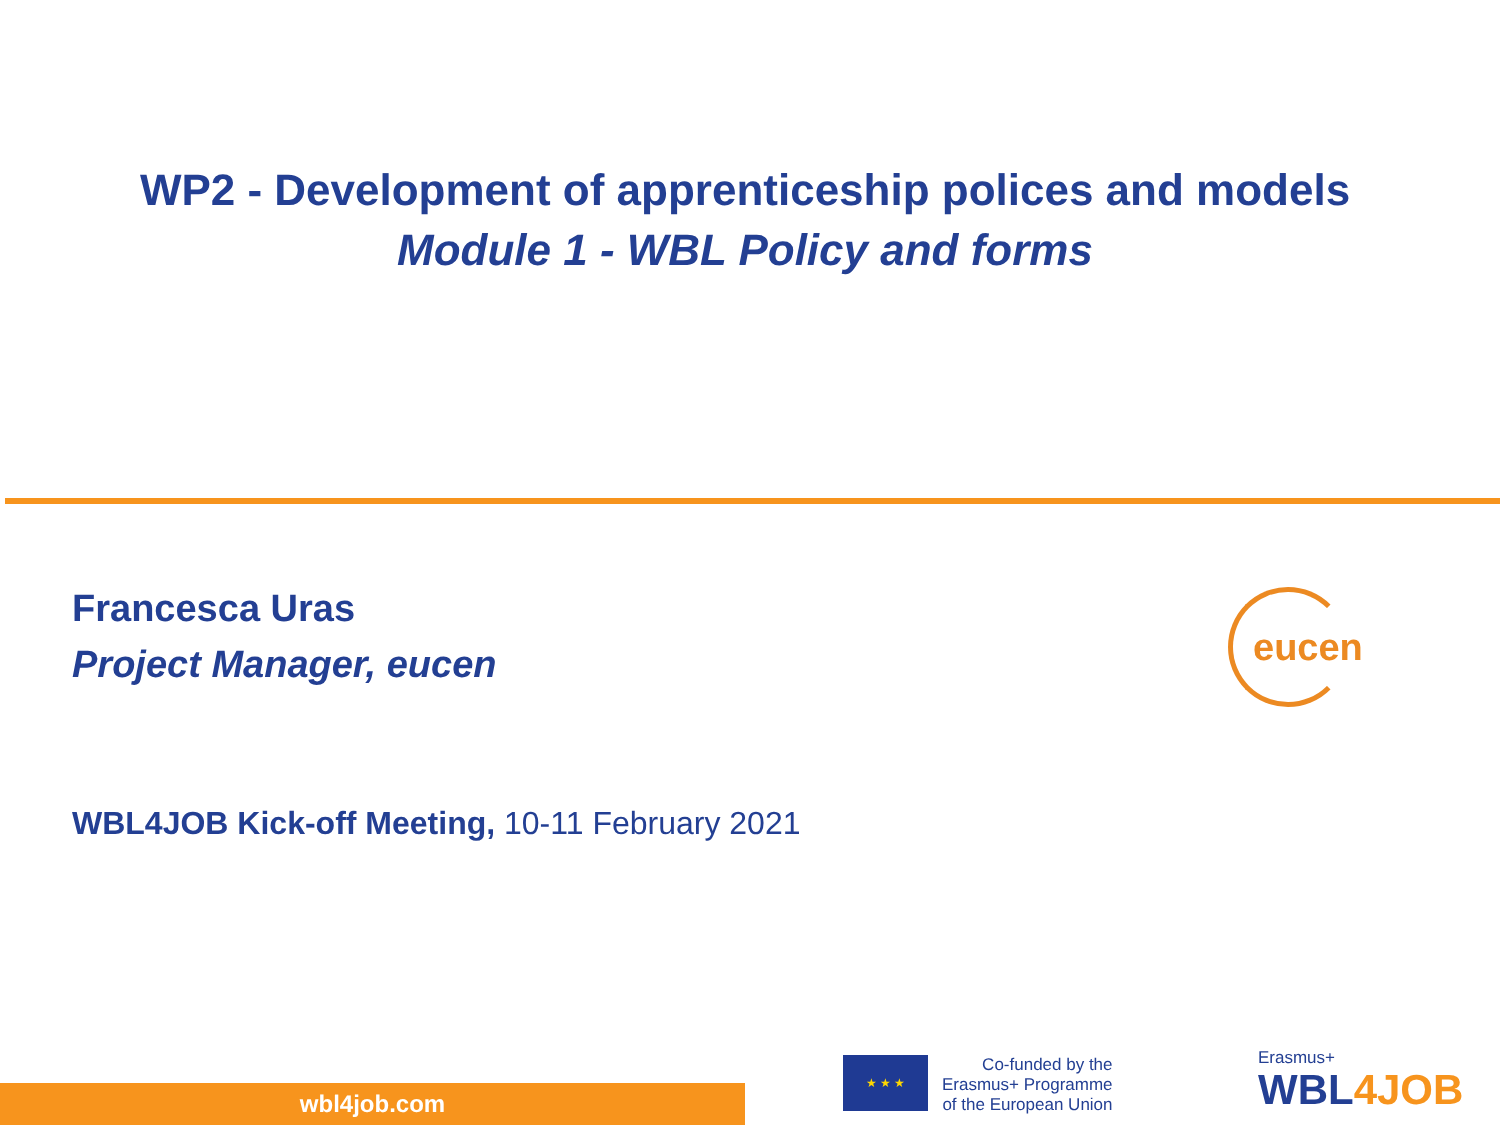WP2 - Development of apprenticeship polices and models
Module 1 - WBL Policy and forms
Francesca Uras
Project Manager, eucen
eucen
WBL4JOB Kick-off Meeting, 10-11 February 2021
wbl4job.com
★ ★ ★
Co-funded by the
Erasmus+ Programme
of the European Union
Erasmus+
WBL4JOB